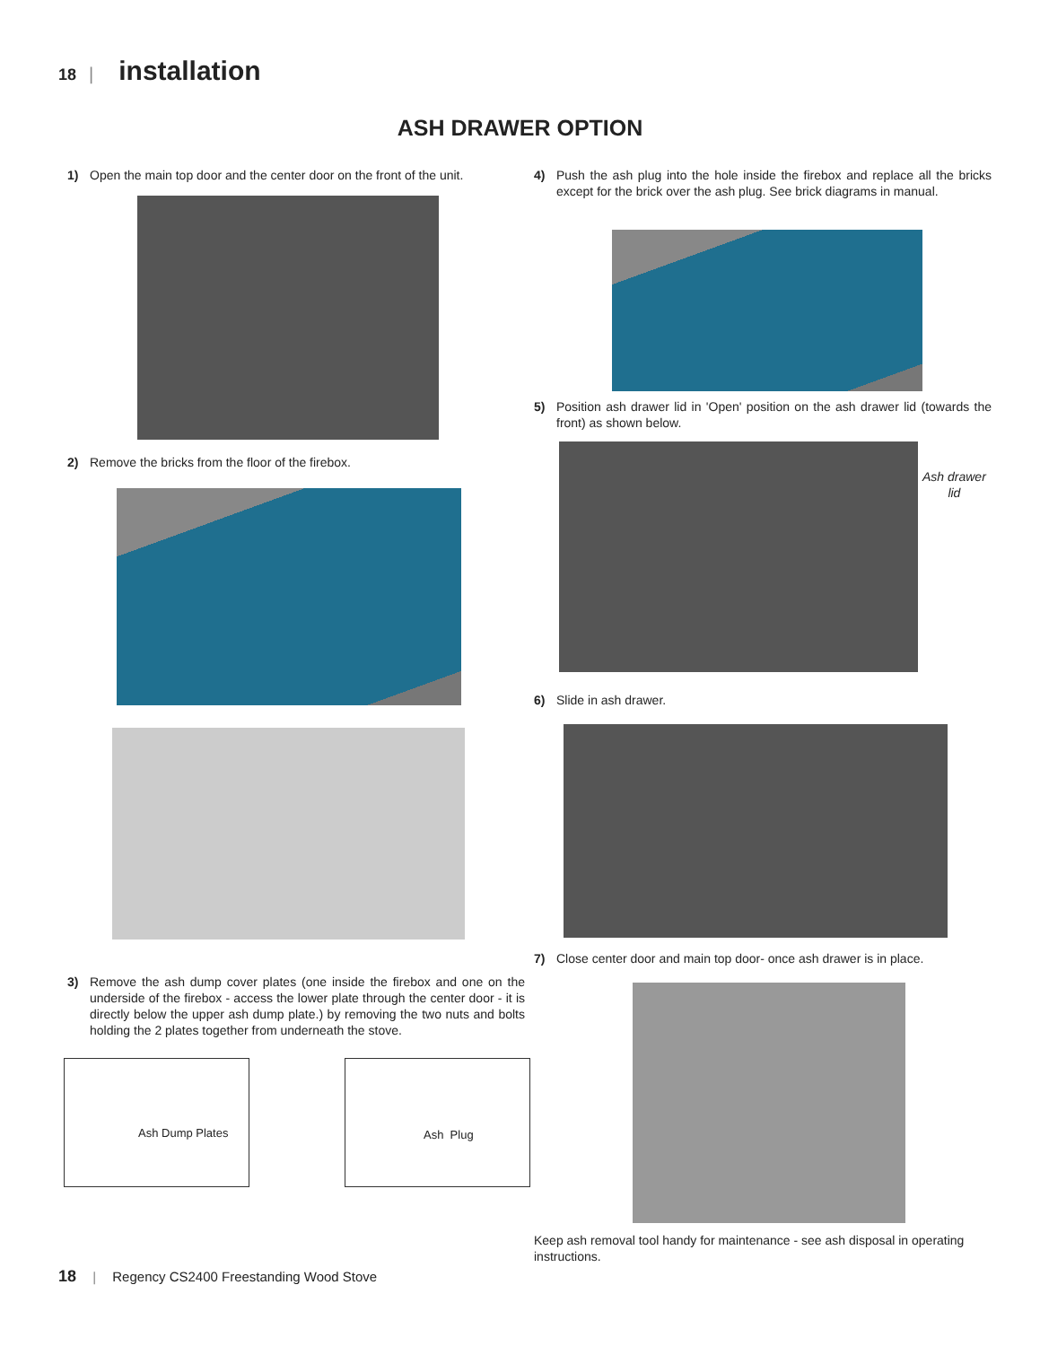18 | installation
ASH DRAWER OPTION
1) Open the main top door and the center door on the front of the unit.
2) Remove the bricks from the floor of the firebox.
3) Remove the ash dump cover plates (one inside the firebox and one on the underside of the firebox - access the lower plate through the center door - it is directly below the upper ash dump plate.) by removing the two nuts and bolts holding the 2 plates together from underneath the stove.
Ash Dump Plates
Ash Plug
4) Push the ash plug into the hole inside the firebox and replace all the bricks except for the brick over the ash plug. See brick diagrams in manual.
5) Position ash drawer lid in 'Open' position on the ash drawer lid (towards the front) as shown below.
Ash drawer
lid
6) Slide in ash drawer.
7) Close center door and main top door- once ash drawer is in place.
Keep ash removal tool handy for maintenance - see ash disposal in operating instructions.
18 | Regency CS2400 Freestanding Wood Stove